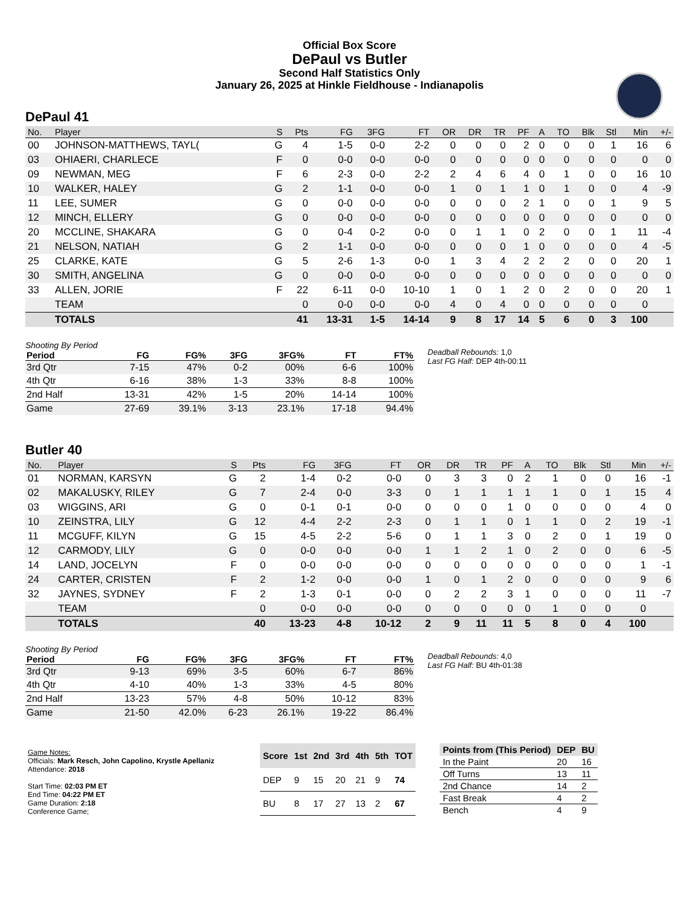Official Box Score
DePaul vs Butler
Second Half Statistics Only
January 26, 2025 at Hinkle Fieldhouse - Indianapolis
DePaul 41
| No. | Player | S | Pts | FG | 3FG | FT | OR | DR | TR | PF | A | TO | Blk | Stl | Min | +/- |
| --- | --- | --- | --- | --- | --- | --- | --- | --- | --- | --- | --- | --- | --- | --- | --- | --- |
| 00 | JOHNSON-MATTHEWS, TAYL( | G | 4 | 1-5 | 0-0 | 2-2 | 0 | 0 | 0 | 2 | 0 | 0 | 0 | 1 | 16 | 6 |
| 03 | OHIAERI, CHARLECE | F | 0 | 0-0 | 0-0 | 0-0 | 0 | 0 | 0 | 0 | 0 | 0 | 0 | 0 | 0 | 0 |
| 09 | NEWMAN, MEG | F | 6 | 2-3 | 0-0 | 2-2 | 2 | 4 | 6 | 4 | 0 | 1 | 0 | 0 | 16 | 10 |
| 10 | WALKER, HALEY | G | 2 | 1-1 | 0-0 | 0-0 | 1 | 0 | 1 | 1 | 0 | 1 | 0 | 0 | 4 | -9 |
| 11 | LEE, SUMER | G | 0 | 0-0 | 0-0 | 0-0 | 0 | 0 | 0 | 2 | 1 | 0 | 0 | 1 | 9 | 5 |
| 12 | MINCH, ELLERY | G | 0 | 0-0 | 0-0 | 0-0 | 0 | 0 | 0 | 0 | 0 | 0 | 0 | 0 | 0 | 0 |
| 20 | MCCLINE, SHAKARA | G | 0 | 0-4 | 0-2 | 0-0 | 0 | 1 | 1 | 0 | 2 | 0 | 0 | 1 | 11 | -4 |
| 21 | NELSON, NATIAH | G | 2 | 1-1 | 0-0 | 0-0 | 0 | 0 | 0 | 1 | 0 | 0 | 0 | 0 | 4 | -5 |
| 25 | CLARKE, KATE | G | 5 | 2-6 | 1-3 | 0-0 | 1 | 3 | 4 | 2 | 2 | 2 | 0 | 0 | 20 | 1 |
| 30 | SMITH, ANGELINA | G | 0 | 0-0 | 0-0 | 0-0 | 0 | 0 | 0 | 0 | 0 | 0 | 0 | 0 | 0 | 0 |
| 33 | ALLEN, JORIE | F | 22 | 6-11 | 0-0 | 10-10 | 1 | 0 | 1 | 2 | 0 | 2 | 0 | 0 | 20 | 1 |
| | TEAM | | 0 | 0-0 | 0-0 | 0-0 | 4 | 0 | 4 | 0 | 0 | 0 | 0 | 0 | 0 | |
| | TOTALS | | 41 | 13-31 | 1-5 | 14-14 | 9 | 8 | 17 | 14 | 5 | 6 | 0 | 3 | 100 | |
Shooting By Period
| Period | FG | FG% | 3FG | 3FG% | FT | FT% |
| --- | --- | --- | --- | --- | --- | --- |
| 3rd Qtr | 7-15 | 47% | 0-2 | 00% | 6-6 | 100% |
| 4th Qtr | 6-16 | 38% | 1-3 | 33% | 8-8 | 100% |
| 2nd Half | 13-31 | 42% | 1-5 | 20% | 14-14 | 100% |
| Game | 27-69 | 39.1% | 3-13 | 23.1% | 17-18 | 94.4% |
Deadball Rebounds: 1,0
Last FG Half: DEP 4th-00:11
Butler 40
| No. | Player | S | Pts | FG | 3FG | FT | OR | DR | TR | PF | A | TO | Blk | Stl | Min | +/- |
| --- | --- | --- | --- | --- | --- | --- | --- | --- | --- | --- | --- | --- | --- | --- | --- | --- |
| 01 | NORMAN, KARSYN | G | 2 | 1-4 | 0-2 | 0-0 | 0 | 3 | 3 | 0 | 2 | 1 | 0 | 0 | 16 | -1 |
| 02 | MAKALUSKY, RILEY | G | 7 | 2-4 | 0-0 | 3-3 | 0 | 1 | 1 | 1 | 1 | 1 | 0 | 1 | 15 | 4 |
| 03 | WIGGINS, ARI | G | 0 | 0-1 | 0-1 | 0-0 | 0 | 0 | 0 | 1 | 0 | 0 | 0 | 0 | 4 | 0 |
| 10 | ZEINSTRA, LILY | G | 12 | 4-4 | 2-2 | 2-3 | 0 | 1 | 1 | 0 | 1 | 1 | 0 | 2 | 19 | -1 |
| 11 | MCGUFF, KILYN | G | 15 | 4-5 | 2-2 | 5-6 | 0 | 1 | 1 | 3 | 0 | 2 | 0 | 1 | 19 | 0 |
| 12 | CARMODY, LILY | G | 0 | 0-0 | 0-0 | 0-0 | 1 | 1 | 2 | 1 | 0 | 2 | 0 | 0 | 6 | -5 |
| 14 | LAND, JOCELYN | F | 0 | 0-0 | 0-0 | 0-0 | 0 | 0 | 0 | 0 | 0 | 0 | 0 | 0 | 1 | -1 |
| 24 | CARTER, CRISTEN | F | 2 | 1-2 | 0-0 | 0-0 | 1 | 0 | 1 | 2 | 0 | 0 | 0 | 0 | 9 | 6 |
| 32 | JAYNES, SYDNEY | F | 2 | 1-3 | 0-1 | 0-0 | 0 | 2 | 2 | 3 | 1 | 0 | 0 | 0 | 11 | -7 |
| | TEAM | | 0 | 0-0 | 0-0 | 0-0 | 0 | 0 | 0 | 0 | 0 | 1 | 0 | 0 | 0 | |
| | TOTALS | | 40 | 13-23 | 4-8 | 10-12 | 2 | 9 | 11 | 11 | 5 | 8 | 0 | 4 | 100 | |
Shooting By Period
| Period | FG | FG% | 3FG | 3FG% | FT | FT% |
| --- | --- | --- | --- | --- | --- | --- |
| 3rd Qtr | 9-13 | 69% | 3-5 | 60% | 6-7 | 86% |
| 4th Qtr | 4-10 | 40% | 1-3 | 33% | 4-5 | 80% |
| 2nd Half | 13-23 | 57% | 4-8 | 50% | 10-12 | 83% |
| Game | 21-50 | 42.0% | 6-23 | 26.1% | 19-22 | 86.4% |
Deadball Rebounds: 4,0
Last FG Half: BU 4th-01:38
Game Notes:
Officials: Mark Resch, John Capolino, Krystle Apellaniz
Attendance: 2018
Start Time: 02:03 PM ET
End Time: 04:22 PM ET
Game Duration: 2:18
Conference Game;
| Score | 1st | 2nd | 3rd | 4th | 5th | TOT |
| --- | --- | --- | --- | --- | --- | --- |
| DEP | 9 | 15 | 20 | 21 | 9 | 74 |
| BU | 8 | 17 | 27 | 13 | 2 | 67 |
| Points from (This Period) | DEP | BU |
| --- | --- | --- |
| In the Paint | 20 | 16 |
| Off Turns | 13 | 11 |
| 2nd Chance | 14 | 2 |
| Fast Break | 4 | 2 |
| Bench | 4 | 9 |